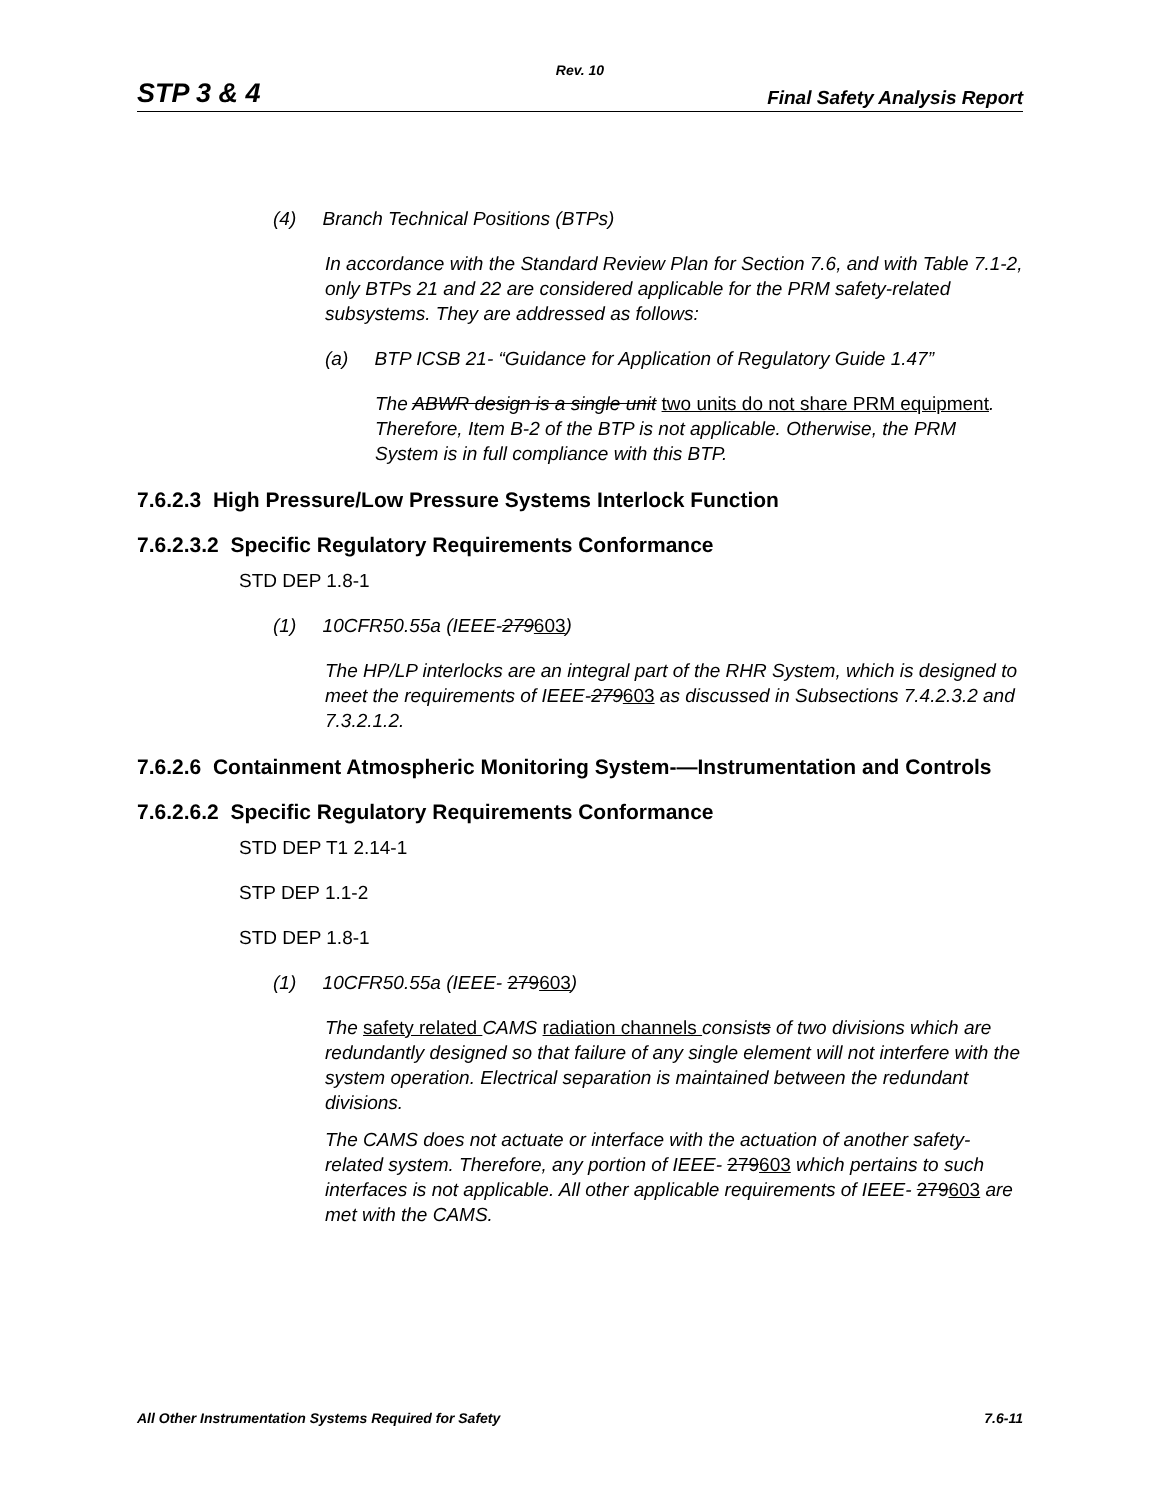Rev. 10
STP 3 & 4 Final Safety Analysis Report
(4) Branch Technical Positions (BTPs)
In accordance with the Standard Review Plan for Section 7.6, and with Table 7.1-2, only BTPs 21 and 22 are considered applicable for the PRM safety-related subsystems. They are addressed as follows:
(a) BTP ICSB 21- “Guidance for Application of Regulatory Guide 1.47”
The ABWR design is a single unit two units do not share PRM equipment. Therefore, Item B-2 of the BTP is not applicable. Otherwise, the PRM System is in full compliance with this BTP.
7.6.2.3 High Pressure/Low Pressure Systems Interlock Function
7.6.2.3.2 Specific Regulatory Requirements Conformance
STD DEP 1.8-1
(1) 10CFR50.55a (IEEE-279603)
The HP/LP interlocks are an integral part of the RHR System, which is designed to meet the requirements of IEEE-279603 as discussed in Subsections 7.4.2.3.2 and 7.3.2.1.2.
7.6.2.6 Containment Atmospheric Monitoring System-—Instrumentation and Controls
7.6.2.6.2 Specific Regulatory Requirements Conformance
STD DEP T1 2.14-1
STP DEP 1.1-2
STD DEP 1.8-1
(1) 10CFR50.55a (IEEE- 279603)
The safety related CAMS radiation channels consists of two divisions which are redundantly designed so that failure of any single element will not interfere with the system operation. Electrical separation is maintained between the redundant divisions.
The CAMS does not actuate or interface with the actuation of another safety-related system. Therefore, any portion of IEEE- 279603 which pertains to such interfaces is not applicable. All other applicable requirements of IEEE- 279603 are met with the CAMS.
All Other Instrumentation Systems Required for Safety 7.6-11